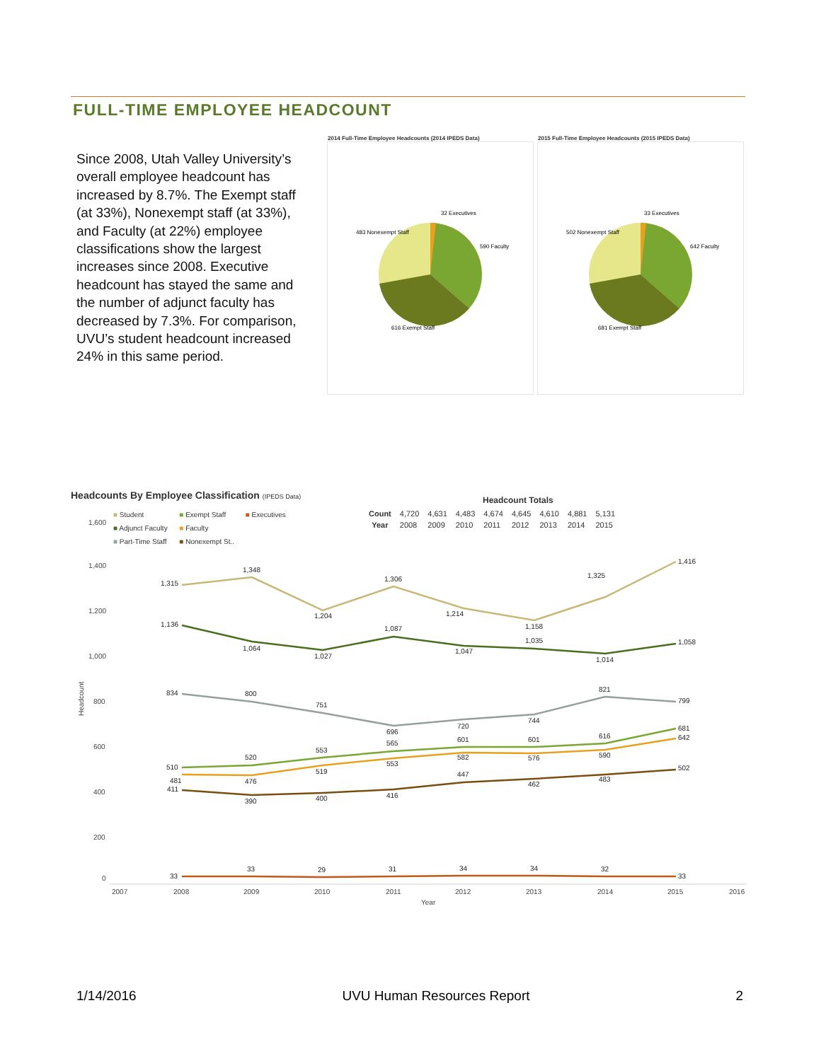FULL-TIME EMPLOYEE HEADCOUNT
Since 2008, Utah Valley University’s overall employee headcount has increased by 8.7%. The Exempt staff (at 33%), Nonexempt staff (at 33%), and Faculty (at 22%) employee classifications show the largest increases since 2008. Executive headcount has stayed the same and the number of adjunct faculty has decreased by 7.3%. For comparison, UVU’s student headcount increased 24% in this same period.
2014 Full-Time Employee Headcounts (2014 IPEDS Data)
32 Executives
483 Nonexempt Staff
590 Faculty
616 Exempt Staff
2015 Full-Time Employee Headcounts (2015 IPEDS Data)
33 Executives
502 Nonexempt Staff
642 Faculty
681 Exempt Staff
Headcounts By Employee Classification (IPEDS Data)
Headcount Totals
| Count | 4,720 | 4,631 | 4,483 | 4,674 | 4,645 | 4,610 | 4,881 | 5,131 |
| Year | 2008 | 2009 | 2010 | 2011 | 2012 | 2013 | 2014 | 2015 |
■ Student
■ Adjunct Faculty
■ Part-Time Staff
■ Exempt Staff
■ Faculty
■ Nonexempt St..
■ Executives
1,600
1,400
1,200
1,000
800
600
400
200
0
2007
2008
2009
2010
2011
2012
2013
2014
2015
2016
Year
1,315
1,348
1,204
1,306
1,214
1,158
1,325
1,416
1,136
1,064
1,027
1,087
1,047
1,035
1,014
1,058
834
800
751
696
720
744
821
799
510
520
553
565
601
601
616
681
481
476
519
553
582
576
590
642
411
390
400
416
447
462
483
502
33
33
29
31
34
34
32
33
Headcount
1/14/2016 UVU Human Resources Report 2